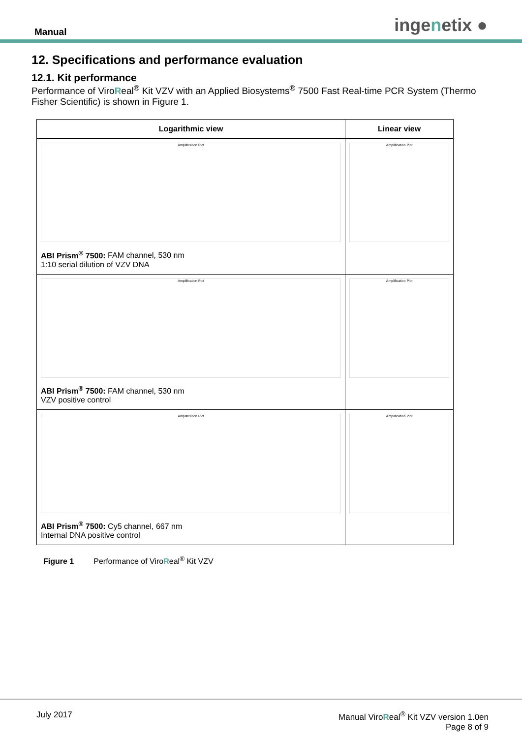Manual
ingenetix ●
12. Specifications and performance evaluation
12.1. Kit performance
Performance of ViroReal<sup>®</sup> Kit VZV with an Applied Biosystems<sup>®</sup> 7500 Fast Real-time PCR System (Thermo Fisher Scientific) is shown in Figure 1.
| Logarithmic view | Linear view |
| --- | --- |
| Amplification Plot ABI Prism<sup>®</sup> 7500: FAM channel, 530 nm 1:10 serial dilution of VZV DNA | Amplification Plot |
| Amplification Plot ABI Prism<sup>®</sup> 7500: FAM channel, 530 nm VZV positive control | Amplification Plot |
| Amplification Plot ABI Prism<sup>®</sup> 7500: Cy5 channel, 667 nm Internal DNA positive control | Amplification Plot |
Figure 1 Performance of ViroReal<sup>®</sup> Kit VZV
July 2017 Manual ViroReal<sup>®</sup> Kit VZV version 1.0en
Page 8 of 9